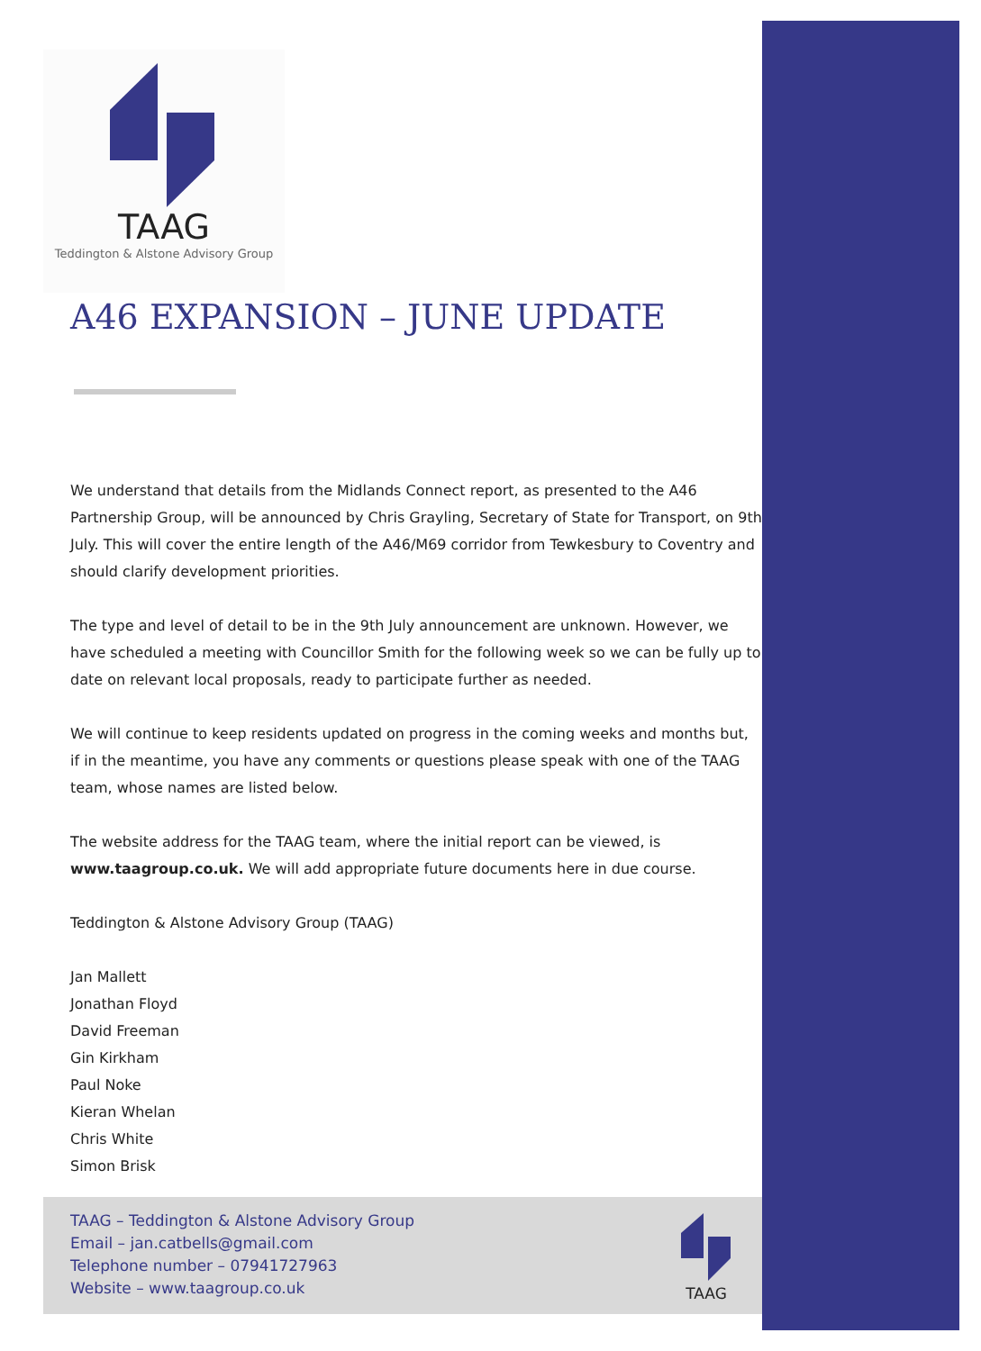TAAG
Teddington & Alstone Advisory Group
A46 EXPANSION – JUNE UPDATE
We understand that details from the Midlands Connect report, as presented to the A46 Partnership Group, will be announced by Chris Grayling, Secretary of State for Transport, on 9th July. This will cover the entire length of the A46/M69 corridor from Tewkesbury to Coventry and should clarify development priorities.
The type and level of detail to be in the 9th July announcement are unknown. However, we have scheduled a meeting with Councillor Smith for the following week so we can be fully up to date on relevant local proposals, ready to participate further as needed.
We will continue to keep residents updated on progress in the coming weeks and months but, if in the meantime, you have any comments or questions please speak with one of the TAAG team, whose names are listed below.
The website address for the TAAG team, where the initial report can be viewed, is www.taagroup.co.uk. We will add appropriate future documents here in due course.
Teddington & Alstone Advisory Group (TAAG)
Jan Mallett
Jonathan Floyd
David Freeman
Gin Kirkham
Paul Noke
Kieran Whelan
Chris White
Simon Brisk
TAAG – Teddington & Alstone Advisory Group
Email – jan.catbells@gmail.com
Telephone number – 07941727963
Website – www.taagroup.co.uk
TAAG